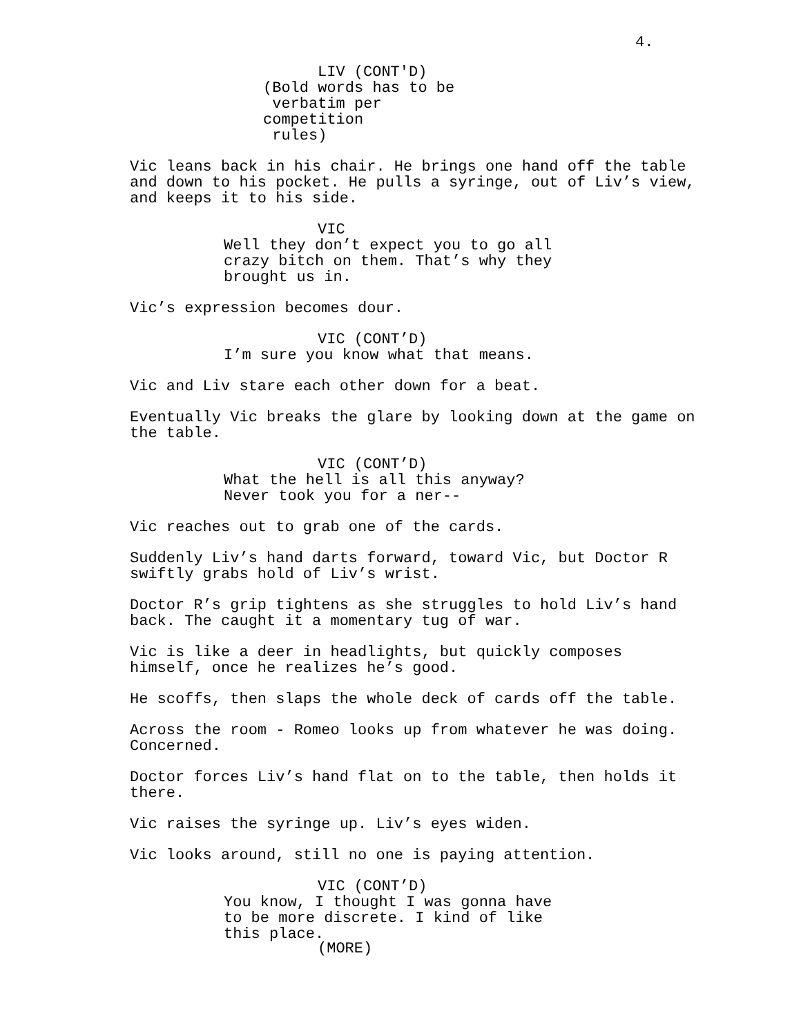4.
LIV (CONT'D)
(Bold words has to be
verbatim per competition
rules)
Vic leans back in his chair. He brings one hand off the table and down to his pocket. He pulls a syringe, out of Liv’s view, and keeps it to his side.
VIC
Well they don’t expect you to go all crazy bitch on them. That’s why they brought us in.
Vic’s expression becomes dour.
VIC (CONT’D)
I’m sure you know what that means.
Vic and Liv stare each other down for a beat.
Eventually Vic breaks the glare by looking down at the game on the table.
VIC (CONT’D)
What the hell is all this anyway? Never took you for a ner--
Vic reaches out to grab one of the cards.
Suddenly Liv’s hand darts forward, toward Vic, but Doctor R swiftly grabs hold of Liv’s wrist.
Doctor R’s grip tightens as she struggles to hold Liv’s hand back. The caught it a momentary tug of war.
Vic is like a deer in headlights, but quickly composes himself, once he realizes he’s good.
He scoffs, then slaps the whole deck of cards off the table.
Across the room - Romeo looks up from whatever he was doing. Concerned.
Doctor forces Liv’s hand flat on to the table, then holds it there.
Vic raises the syringe up. Liv’s eyes widen.
Vic looks around, still no one is paying attention.
VIC (CONT’D)
You know, I thought I was gonna have to be more discrete. I kind of like this place.
(MORE)